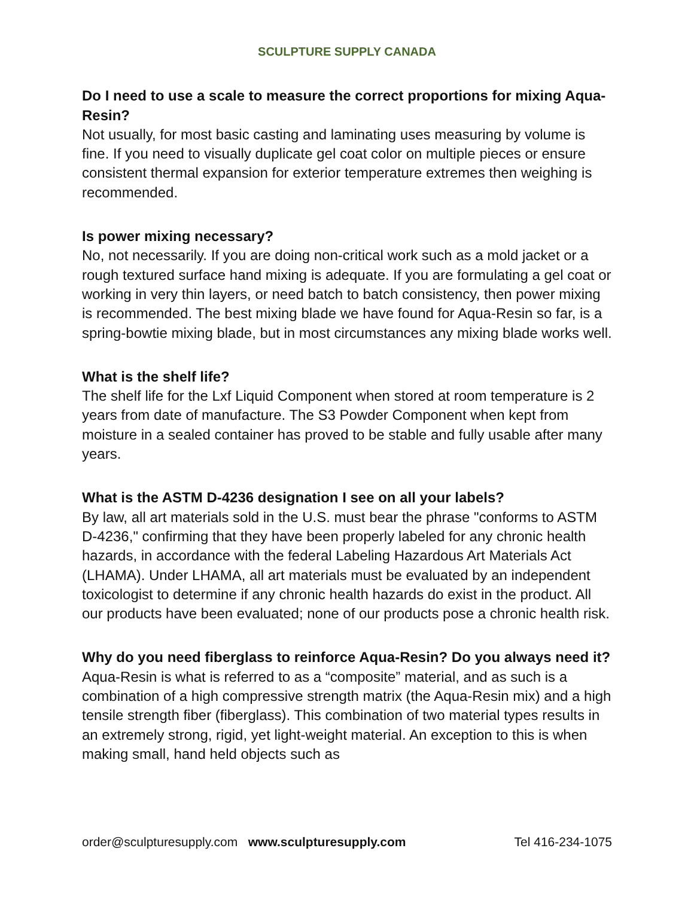SCULPTURE SUPPLY CANADA
Do I need to use a scale to measure the correct proportions for mixing Aqua-Resin?
Not usually, for most basic casting and laminating uses measuring by volume is fine. If you need to visually duplicate gel coat color on multiple pieces or ensure consistent thermal expansion for exterior temperature extremes then weighing is recommended.
Is power mixing necessary?
No, not necessarily. If you are doing non-critical work such as a mold jacket or a rough textured surface hand mixing is adequate. If you are formulating a gel coat or working in very thin layers, or need batch to batch consistency, then power mixing is recommended. The best mixing blade we have found for Aqua-Resin so far, is a spring-bowtie mixing blade, but in most circumstances any mixing blade works well.
What is the shelf life?
The shelf life for the Lxf Liquid Component when stored at room temperature is 2 years from date of manufacture. The S3 Powder Component when kept from moisture in a sealed container has proved to be stable and fully usable after many years.
What is the ASTM D-4236 designation I see on all your labels?
By law, all art materials sold in the U.S. must bear the phrase "conforms to ASTM D-4236," confirming that they have been properly labeled for any chronic health hazards, in accordance with the federal Labeling Hazardous Art Materials Act (LHAMA). Under LHAMA, all art materials must be evaluated by an independent toxicologist to determine if any chronic health hazards do exist in the product. All our products have been evaluated; none of our products pose a chronic health risk.
Why do you need fiberglass to reinforce Aqua-Resin? Do you always need it?
Aqua-Resin is what is referred to as a “composite” material, and as such is a combination of a high compressive strength matrix (the Aqua-Resin mix) and a high tensile strength fiber (fiberglass). This combination of two material types results in an extremely strong, rigid, yet light-weight material. An exception to this is when making small, hand held objects such as
order@sculpturesupply.com www.sculpturesupply.com Tel 416-234-1075